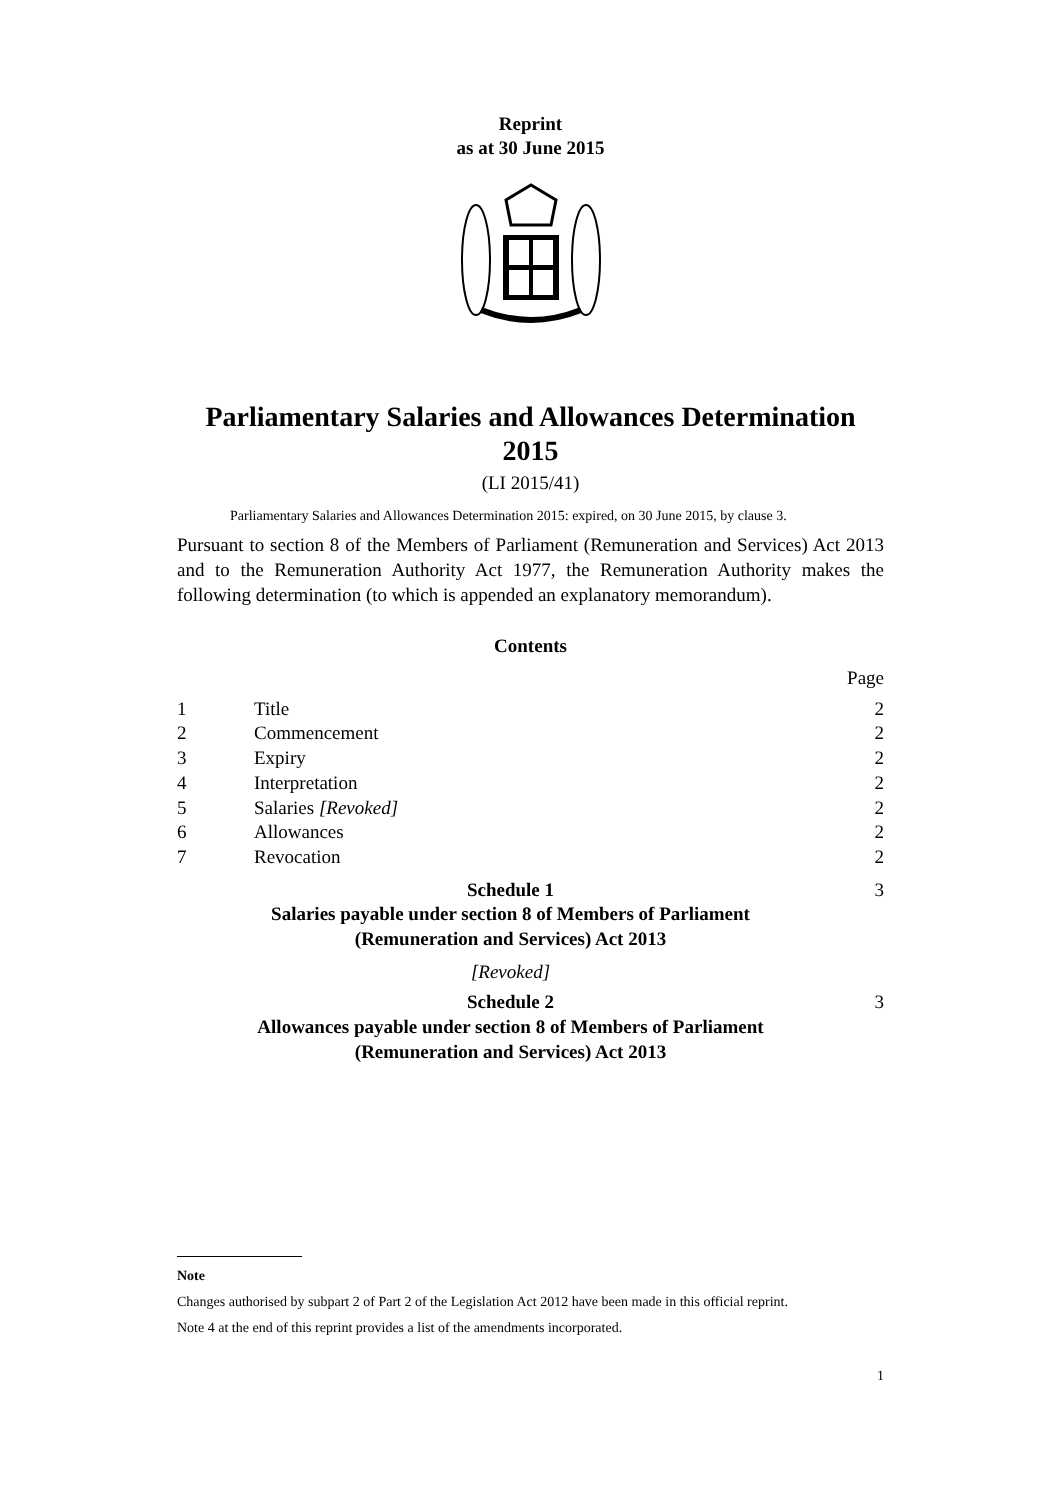Reprint
as at 30 June 2015
Parliamentary Salaries and Allowances Determination
2015
(LI 2015/41)
Parliamentary Salaries and Allowances Determination 2015: expired, on 30 June 2015, by clause 3.
Pursuant to section 8 of the Members of Parliament (Remuneration and Services) Act 2013 and to the Remuneration Authority Act 1977, the Remuneration Authority makes the following determination (to which is appended an explanatory memorandum).
Contents
| | | Page |
| 1 | Title | 2 |
| 2 | Commencement | 2 |
| 3 | Expiry | 2 |
| 4 | Interpretation | 2 |
| 5 | Salaries [Revoked] | 2 |
| 6 | Allowances | 2 |
| 7 | Revocation | 2 |
| Schedule 1 Salaries payable under section 8 of Members of Parliament (Remuneration and Services) Act 2013 [Revoked] | | 3 |
| Schedule 2 Allowances payable under section 8 of Members of Parliament (Remuneration and Services) Act 2013 | | 3 |
Note
Changes authorised by subpart 2 of Part 2 of the Legislation Act 2012 have been made in this official reprint.
Note 4 at the end of this reprint provides a list of the amendments incorporated.
1